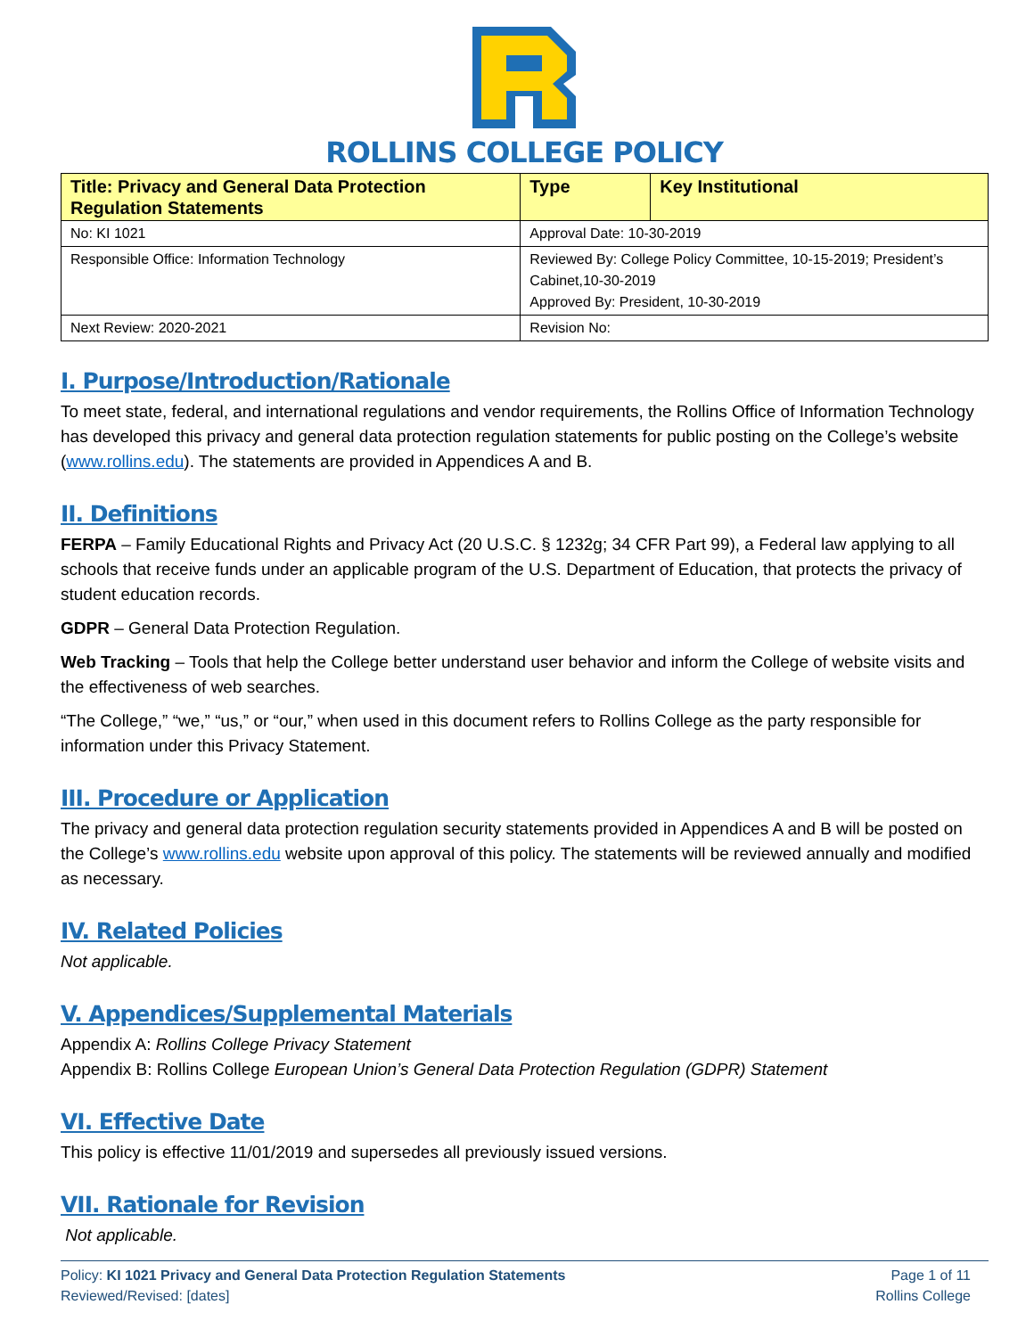ROLLINS COLLEGE POLICY
| Title: Privacy and General Data Protection Regulation Statements | Type | Key Institutional |
| No: KI 1021 | Approval Date: 10-30-2019 | |
| Responsible Office: Information Technology | Reviewed By: College Policy Committee, 10-15-2019; President’s Cabinet,10-30-2019 Approved By: President, 10-30-2019 | |
| Next Review: 2020-2021 | Revision No: | |
I. Purpose/Introduction/Rationale
To meet state, federal, and international regulations and vendor requirements, the Rollins Office of Information Technology has developed this privacy and general data protection regulation statements for public posting on the College’s website (www.rollins.edu). The statements are provided in Appendices A and B.
II. Definitions
FERPA – Family Educational Rights and Privacy Act (20 U.S.C. § 1232g; 34 CFR Part 99), a Federal law applying to all schools that receive funds under an applicable program of the U.S. Department of Education, that protects the privacy of student education records.
GDPR – General Data Protection Regulation.
Web Tracking – Tools that help the College better understand user behavior and inform the College of website visits and the effectiveness of web searches.
“The College,” “we,” “us,” or “our,” when used in this document refers to Rollins College as the party responsible for information under this Privacy Statement.
III. Procedure or Application
The privacy and general data protection regulation security statements provided in Appendices A and B will be posted on the College’s www.rollins.edu website upon approval of this policy. The statements will be reviewed annually and modified as necessary.
IV. Related Policies
Not applicable.
V. Appendices/Supplemental Materials
Appendix A: Rollins College Privacy Statement
Appendix B: Rollins College European Union’s General Data Protection Regulation (GDPR) Statement
VI. Effective Date
This policy is effective 11/01/2019 and supersedes all previously issued versions.
VII. Rationale for Revision
Not applicable.
Policy: KI 1021 Privacy and General Data Protection Regulation Statements
Reviewed/Revised: [dates]
Page 1 of 11
Rollins College